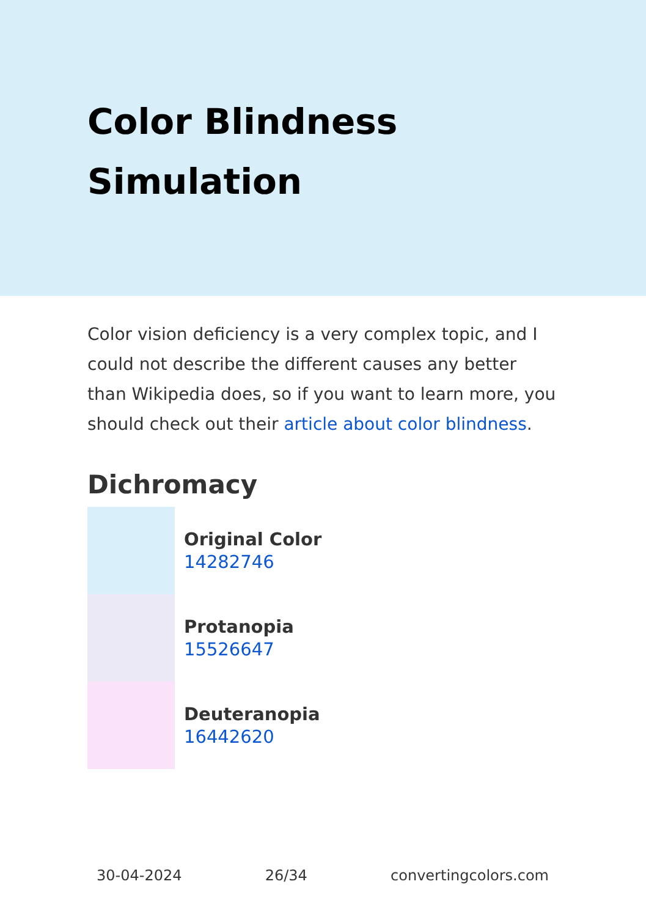Color Blindness Simulation
Color vision deficiency is a very complex topic, and I could not describe the different causes any better than Wikipedia does, so if you want to learn more, you should check out their article about color blindness.
Dichromacy
Original Color
14282746
Protanopia
15526647
Deuteranopia
16442620
30-04-2024 26/34 convertingcolors.com